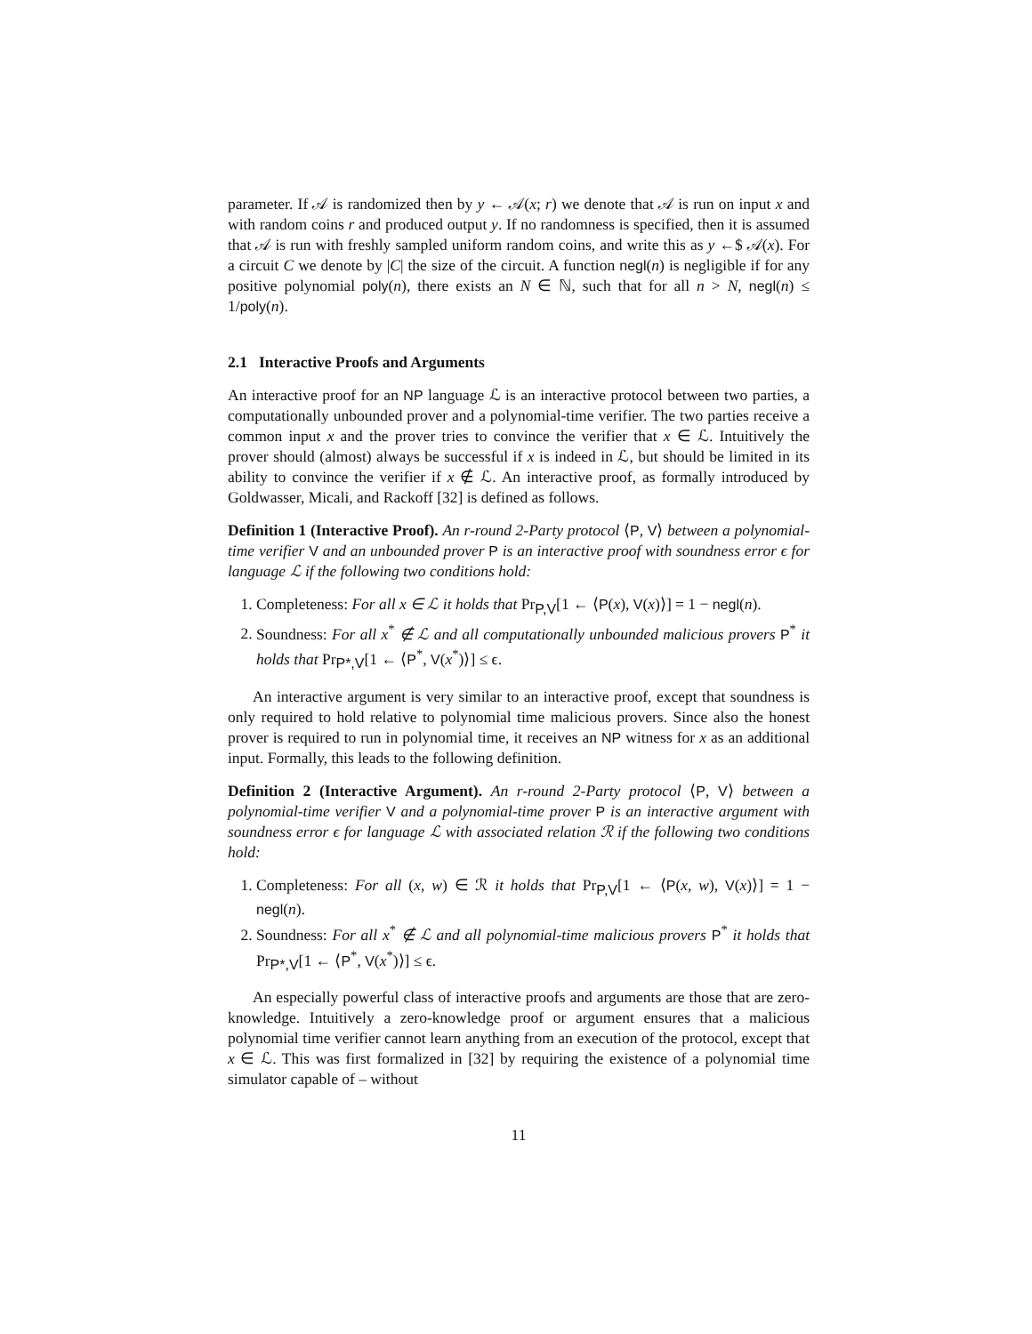parameter. If 𝒜 is randomized then by y ← 𝒜(x; r) we denote that 𝒜 is run on input x and with random coins r and produced output y. If no randomness is specified, then it is assumed that 𝒜 is run with freshly sampled uniform random coins, and write this as y ←$ 𝒜(x). For a circuit C we denote by |C| the size of the circuit. A function negl(n) is negligible if for any positive polynomial poly(n), there exists an N ∈ ℕ, such that for all n > N, negl(n) ≤ 1/poly(n).
2.1 Interactive Proofs and Arguments
An interactive proof for an NP language ℒ is an interactive protocol between two parties, a computationally unbounded prover and a polynomial-time verifier. The two parties receive a common input x and the prover tries to convince the verifier that x ∈ ℒ. Intuitively the prover should (almost) always be successful if x is indeed in ℒ, but should be limited in its ability to convince the verifier if x ∉ ℒ. An interactive proof, as formally introduced by Goldwasser, Micali, and Rackoff [32] is defined as follows.
Definition 1 (Interactive Proof). An r-round 2-Party protocol ⟨P, V⟩ between a polynomial-time verifier V and an unbounded prover P is an interactive proof with soundness error ϵ for language ℒ if the following two conditions hold:
1. Completeness: For all x ∈ ℒ it holds that Pr<sub>P,V</sub>[1 ← ⟨P(x), V(x)⟩] = 1 − negl(n).
2. Soundness: For all x<sup>*</sup> ∉ ℒ and all computationally unbounded malicious provers P<sup>*</sup> it holds that Pr<sub>P*,V</sub>[1 ← ⟨P<sup>*</sup>, V(x<sup>*</sup>)⟩] ≤ ϵ.
An interactive argument is very similar to an interactive proof, except that soundness is only required to hold relative to polynomial time malicious provers. Since also the honest prover is required to run in polynomial time, it receives an NP witness for x as an additional input. Formally, this leads to the following definition.
Definition 2 (Interactive Argument). An r-round 2-Party protocol ⟨P, V⟩ between a polynomial-time verifier V and a polynomial-time prover P is an interactive argument with soundness error ϵ for language ℒ with associated relation ℛ if the following two conditions hold:
1. Completeness: For all (x, w) ∈ ℛ it holds that Pr<sub>P,V</sub>[1 ← ⟨P(x, w), V(x)⟩] = 1 − negl(n).
2. Soundness: For all x<sup>*</sup> ∉ ℒ and all polynomial-time malicious provers P<sup>*</sup> it holds that Pr<sub>P*,V</sub>[1 ← ⟨P<sup>*</sup>, V(x<sup>*</sup>)⟩] ≤ ϵ.
An especially powerful class of interactive proofs and arguments are those that are zero-knowledge. Intuitively a zero-knowledge proof or argument ensures that a malicious polynomial time verifier cannot learn anything from an execution of the protocol, except that x ∈ ℒ. This was first formalized in [32] by requiring the existence of a polynomial time simulator capable of – without
11